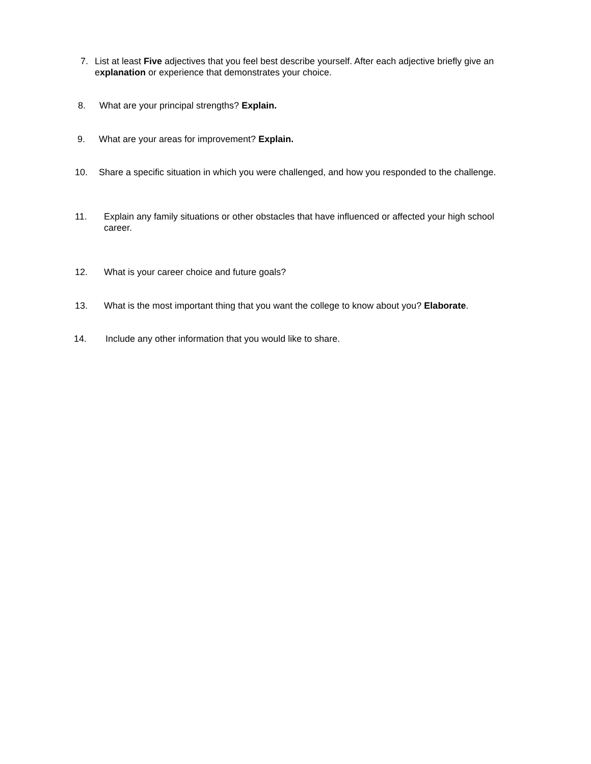7. List at least Five adjectives that you feel best describe yourself. After each adjective briefly give an explanation or experience that demonstrates your choice.
8. What are your principal strengths? Explain.
9. What are your areas for improvement? Explain.
10. Share a specific situation in which you were challenged, and how you responded to the challenge.
11. Explain any family situations or other obstacles that have influenced or affected your high school career.
12. What is your career choice and future goals?
13. What is the most important thing that you want the college to know about you? Elaborate.
14. Include any other information that you would like to share.